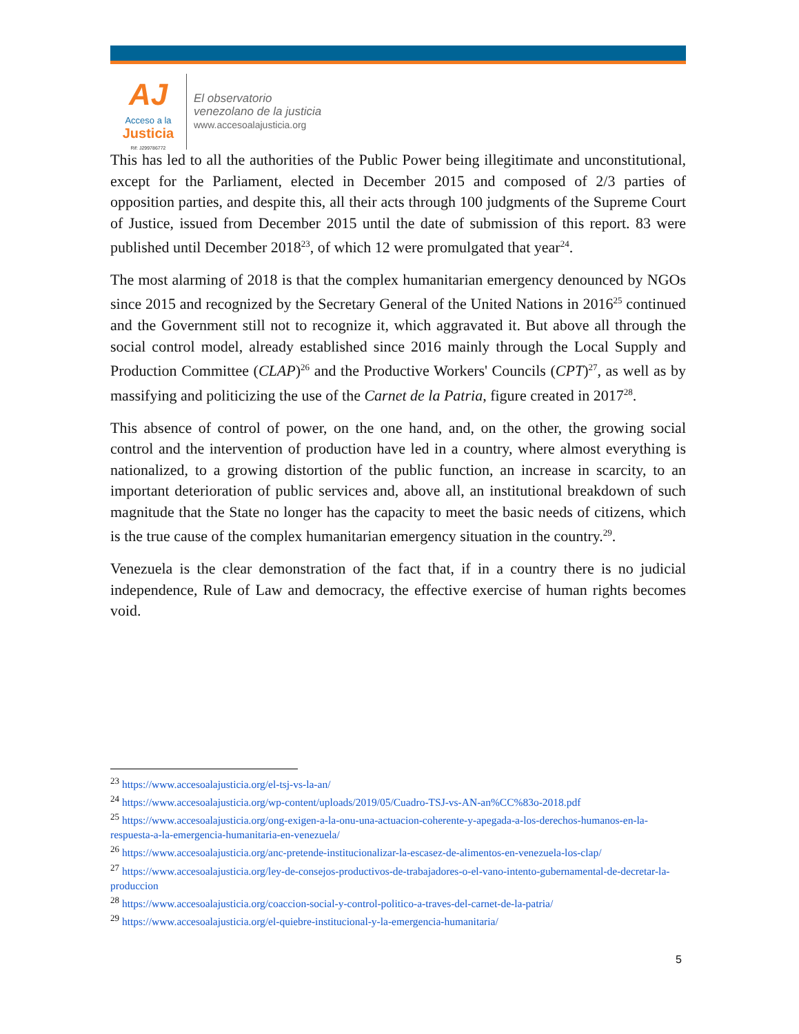AJ
Acceso a la
Justicia
Rif: J299786772
El observatorio
venezolano de la justicia
www.accesoalajusticia.org
This has led to all the authorities of the Public Power being illegitimate and unconstitutional, except for the Parliament, elected in December 2015 and composed of 2/3 parties of opposition parties, and despite this, all their acts through 100 judgments of the Supreme Court of Justice, issued from December 2015 until the date of submission of this report. 83 were published until December 2018<sup>23</sup>, of which 12 were promulgated that year<sup>24</sup>.
The most alarming of 2018 is that the complex humanitarian emergency denounced by NGOs since 2015 and recognized by the Secretary General of the United Nations in 2016<sup>25</sup> continued and the Government still not to recognize it, which aggravated it. But above all through the social control model, already established since 2016 mainly through the Local Supply and Production Committee (CLAP)<sup>26</sup> and the Productive Workers' Councils (CPT)<sup>27</sup>, as well as by massifying and politicizing the use of the Carnet de la Patria, figure created in 2017<sup>28</sup>.
This absence of control of power, on the one hand, and, on the other, the growing social control and the intervention of production have led in a country, where almost everything is nationalized, to a growing distortion of the public function, an increase in scarcity, to an important deterioration of public services and, above all, an institutional breakdown of such magnitude that the State no longer has the capacity to meet the basic needs of citizens, which is the true cause of the complex humanitarian emergency situation in the country.<sup>29</sup>.
Venezuela is the clear demonstration of the fact that, if in a country there is no judicial independence, Rule of Law and democracy, the effective exercise of human rights becomes void.
<sup>23</sup> https://www.accesoalajusticia.org/el-tsj-vs-la-an/
<sup>24</sup> https://www.accesoalajusticia.org/wp-content/uploads/2019/05/Cuadro-TSJ-vs-AN-an%CC%83o-2018.pdf
<sup>25</sup> https://www.accesoalajusticia.org/ong-exigen-a-la-onu-una-actuacion-coherente-y-apegada-a-los-derechos-humanos-en-la-respuesta-a-la-emergencia-humanitaria-en-venezuela/
<sup>26</sup> https://www.accesoalajusticia.org/anc-pretende-institucionalizar-la-escasez-de-alimentos-en-venezuela-los-clap/
<sup>27</sup> https://www.accesoalajusticia.org/ley-de-consejos-productivos-de-trabajadores-o-el-vano-intento-gubernamental-de-decretar-la-produccion
<sup>28</sup> https://www.accesoalajusticia.org/coaccion-social-y-control-politico-a-traves-del-carnet-de-la-patria/
<sup>29</sup> https://www.accesoalajusticia.org/el-quiebre-institucional-y-la-emergencia-humanitaria/
5